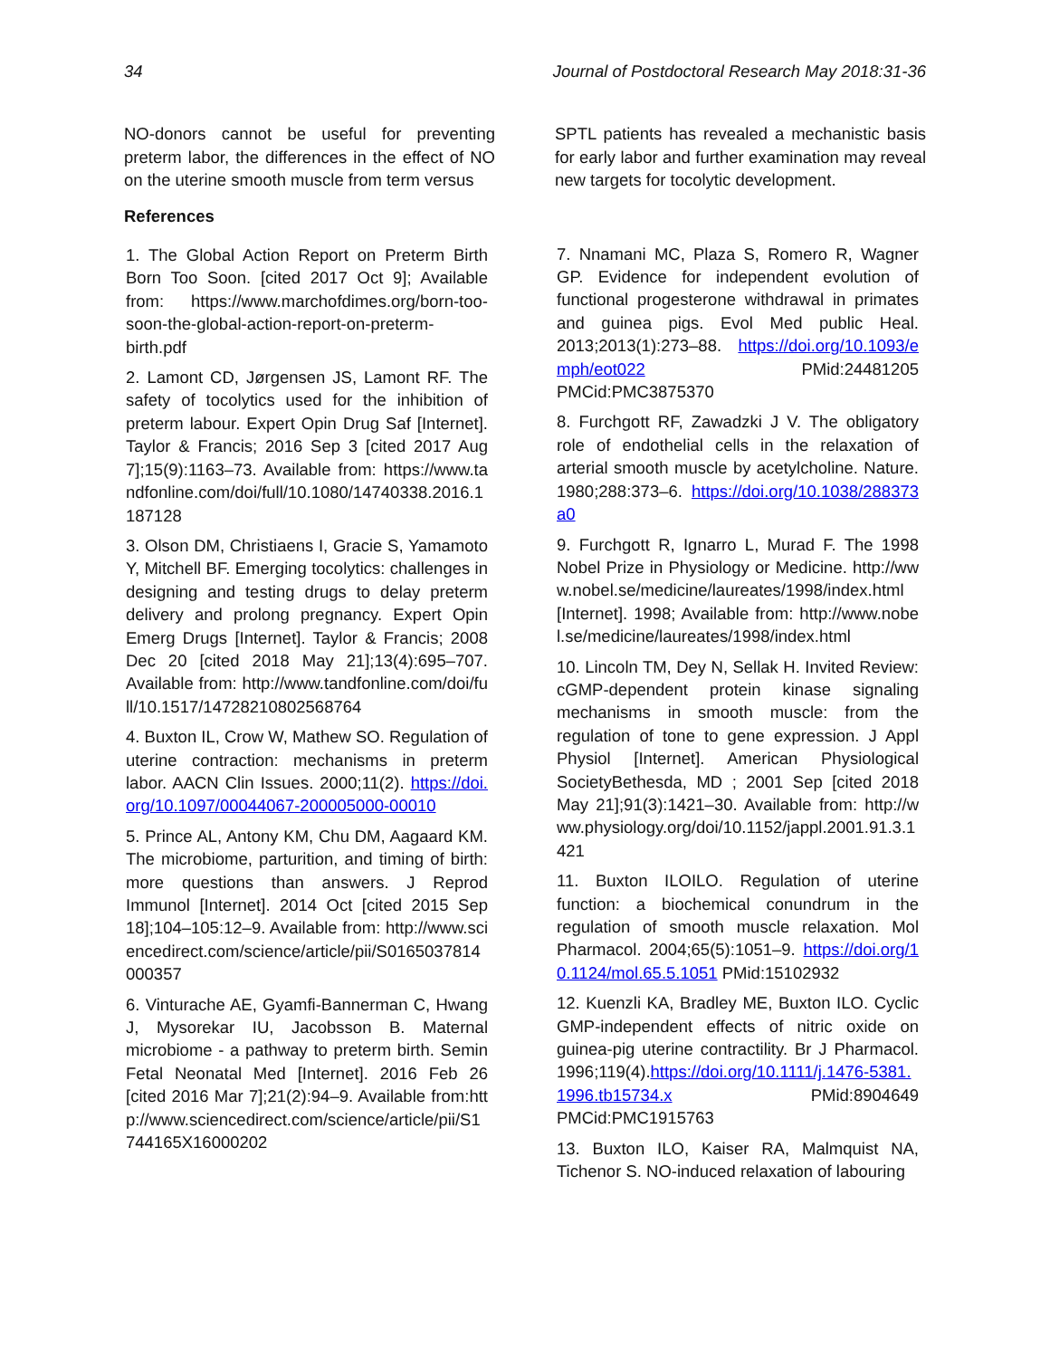34 Journal of Postdoctoral Research May 2018:31-36
NO-donors cannot be useful for preventing preterm labor, the differences in the effect of NO on the uterine smooth muscle from term versus
References
1. The Global Action Report on Preterm Birth Born Too Soon. [cited 2017 Oct 9]; Available from: https://www.marchofdimes.org/born-too-soon-the-global-action-report-on-preterm-birth.pdf
2. Lamont CD, Jørgensen JS, Lamont RF. The safety of tocolytics used for the inhibition of preterm labour. Expert Opin Drug Saf [Internet]. Taylor & Francis; 2016 Sep 3 [cited 2017 Aug 7];15(9):1163–73. Available from: https://www.tandfonline.com/doi/full/10.1080/14740338.2016.1187128
3. Olson DM, Christiaens I, Gracie S, Yamamoto Y, Mitchell BF. Emerging tocolytics: challenges in designing and testing drugs to delay preterm delivery and prolong pregnancy. Expert Opin Emerg Drugs [Internet]. Taylor & Francis; 2008 Dec 20 [cited 2018 May 21];13(4):695–707. Available from: http://www.tandfonline.com/doi/full/10.1517/14728210802568764
4. Buxton IL, Crow W, Mathew SO. Regulation of uterine contraction: mechanisms in preterm labor. AACN Clin Issues. 2000;11(2). https://doi.org/10.1097/00044067-200005000-00010
5. Prince AL, Antony KM, Chu DM, Aagaard KM. The microbiome, parturition, and timing of birth: more questions than answers. J Reprod Immunol [Internet]. 2014 Oct [cited 2015 Sep 18];104–105:12–9. Available from: http://www.sciencedirect.com/science/article/pii/S0165037814000357
6. Vinturache AE, Gyamfi-Bannerman C, Hwang J, Mysorekar IU, Jacobsson B. Maternal microbiome - a pathway to preterm birth. Semin Fetal Neonatal Med [Internet]. 2016 Feb 26 [cited 2016 Mar 7];21(2):94–9. Available from:http://www.sciencedirect.com/science/article/pii/S1744165X16000202
SPTL patients has revealed a mechanistic basis for early labor and further examination may reveal new targets for tocolytic development.
7. Nnamani MC, Plaza S, Romero R, Wagner GP. Evidence for independent evolution of functional progesterone withdrawal in primates and guinea pigs. Evol Med public Heal. 2013;2013(1):273–88. https://doi.org/10.1093/emph/eot022 PMid:24481205 PMCid:PMC3875370
8. Furchgott RF, Zawadzki J V. The obligatory role of endothelial cells in the relaxation of arterial smooth muscle by acetylcholine. Nature. 1980;288:373–6. https://doi.org/10.1038/288373a0
9. Furchgott R, Ignarro L, Murad F. The 1998 Nobel Prize in Physiology or Medicine. http://www.nobel.se/medicine/laureates/1998/index.html [Internet]. 1998; Available from: http://www.nobel.se/medicine/laureates/1998/index.html
10. Lincoln TM, Dey N, Sellak H. Invited Review: cGMP-dependent protein kinase signaling mechanisms in smooth muscle: from the regulation of tone to gene expression. J Appl Physiol [Internet]. American Physiological SocietyBethesda, MD ; 2001 Sep [cited 2018 May 21];91(3):1421–30. Available from: http://www.physiology.org/doi/10.1152/jappl.2001.91.3.1421
11. Buxton ILOILO. Regulation of uterine function: a biochemical conundrum in the regulation of smooth muscle relaxation. Mol Pharmacol. 2004;65(5):1051–9. https://doi.org/10.1124/mol.65.5.1051 PMid:15102932
12. Kuenzli KA, Bradley ME, Buxton ILO. Cyclic GMP-independent effects of nitric oxide on guinea-pig uterine contractility. Br J Pharmacol. 1996;119(4).https://doi.org/10.1111/j.1476-5381.1996.tb15734.x PMid:8904649 PMCid:PMC1915763
13. Buxton ILO, Kaiser RA, Malmquist NA, Tichenor S. NO-induced relaxation of labouring